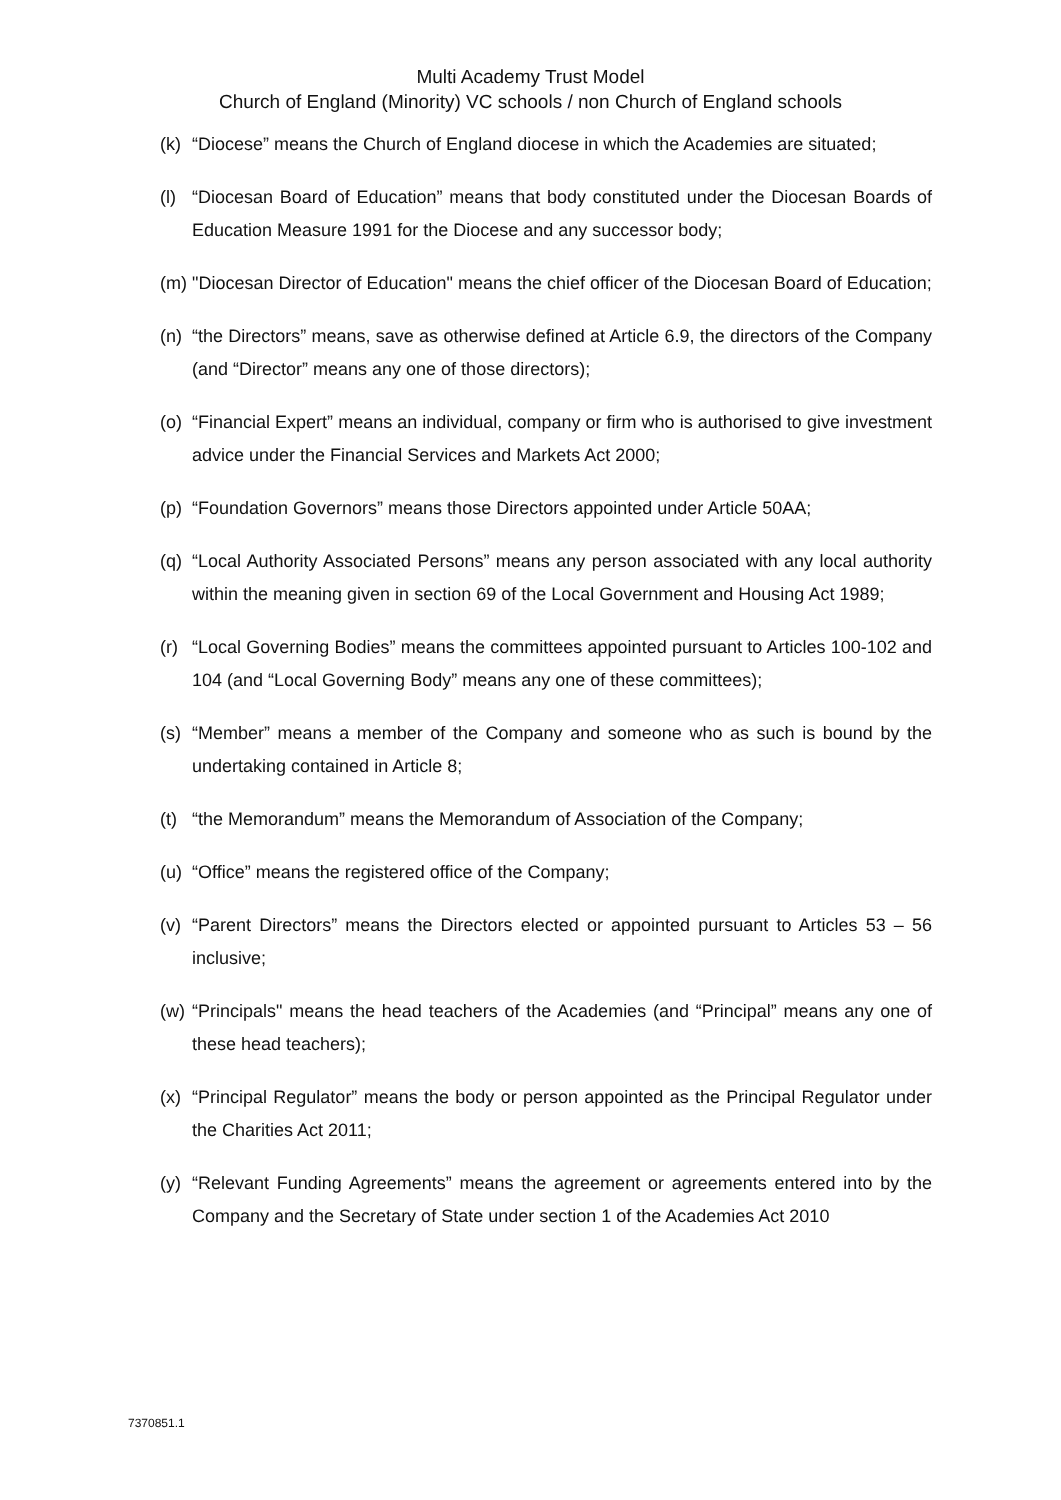Multi Academy Trust Model
Church of England (Minority) VC schools / non Church of England schools
(k) “Diocese” means the Church of England diocese in which the Academies are situated;
(l) “Diocesan Board of Education” means that body constituted under the Diocesan Boards of Education Measure 1991 for the Diocese and any successor body;
(m) "Diocesan Director of Education" means the chief officer of the Diocesan Board of Education;
(n) “the Directors” means, save as otherwise defined at Article 6.9, the directors of the Company (and “Director” means any one of those directors);
(o) “Financial Expert” means an individual, company or firm who is authorised to give investment advice under the Financial Services and Markets Act 2000;
(p) “Foundation Governors” means those Directors appointed under Article 50AA;
(q) “Local Authority Associated Persons” means any person associated with any local authority within the meaning given in section 69 of the Local Government and Housing Act 1989;
(r) “Local Governing Bodies” means the committees appointed pursuant to Articles 100-102 and 104 (and “Local Governing Body” means any one of these committees);
(s) “Member” means a member of the Company and someone who as such is bound by the undertaking contained in Article 8;
(t) “the Memorandum” means the Memorandum of Association of the Company;
(u) “Office” means the registered office of the Company;
(v) “Parent Directors” means the Directors elected or appointed pursuant to Articles 53 – 56 inclusive;
(w) “Principals" means the head teachers of the Academies (and “Principal” means any one of these head teachers);
(x) “Principal Regulator” means the body or person appointed as the Principal Regulator under the Charities Act 2011;
(y) “Relevant Funding Agreements” means the agreement or agreements entered into by the Company and the Secretary of State under section 1 of the Academies Act 2010
7370851.1